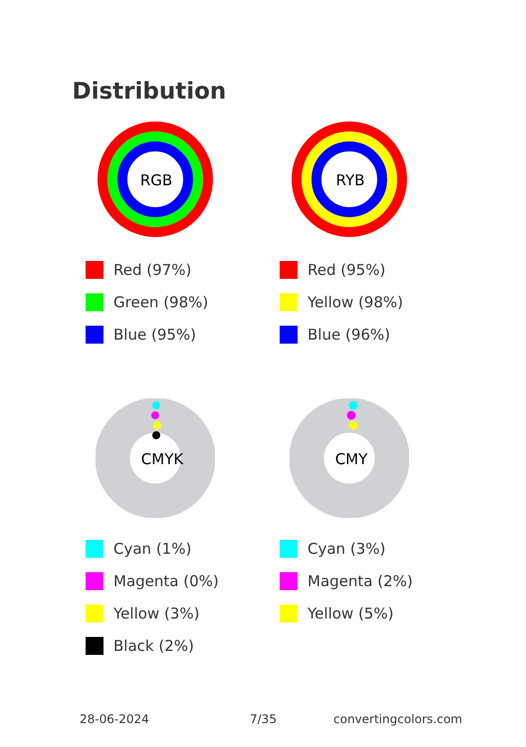Distribution
RGB
Red (97%)
Green (98%)
Blue (95%)
RYB
Red (95%)
Yellow (98%)
Blue (96%)
CMYK
Cyan (1%)
Magenta (0%)
Yellow (3%)
Black (2%)
CMY
Cyan (3%)
Magenta (2%)
Yellow (5%)
28-06-2024 7/35 convertingcolors.com